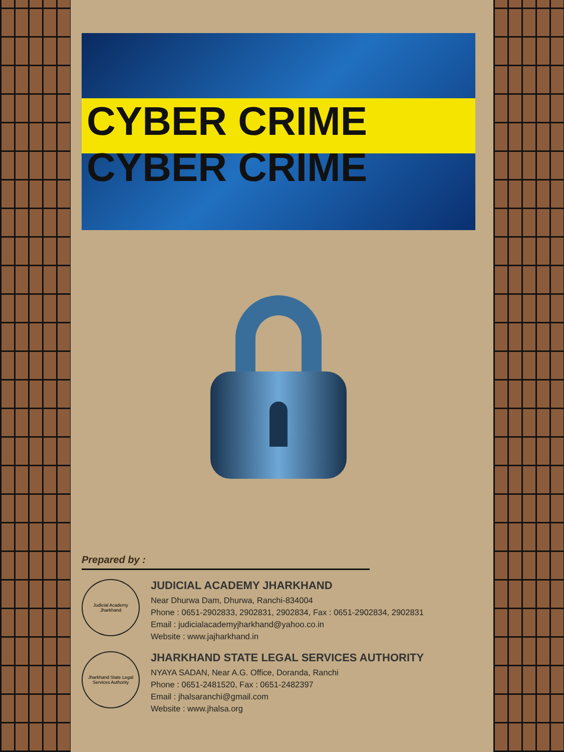CYBER CRIME CYBER CRIME
Prepared by :
Judicial Academy Jharkhand
JUDICIAL ACADEMY JHARKHAND
Near Dhurwa Dam, Dhurwa, Ranchi-834004
Phone : 0651-2902833, 2902831, 2902834, Fax : 0651-2902834, 2902831
Email : judicialacademyjharkhand@yahoo.co.in
Website : www.jajharkhand.in
Jharkhand State Legal Services Authority
JHARKHAND STATE LEGAL SERVICES AUTHORITY
NYAYA SADAN, Near A.G. Office, Doranda, Ranchi
Phone : 0651-2481520, Fax : 0651-2482397
Email : jhalsaranchi@gmail.com
Website : www.jhalsa.org